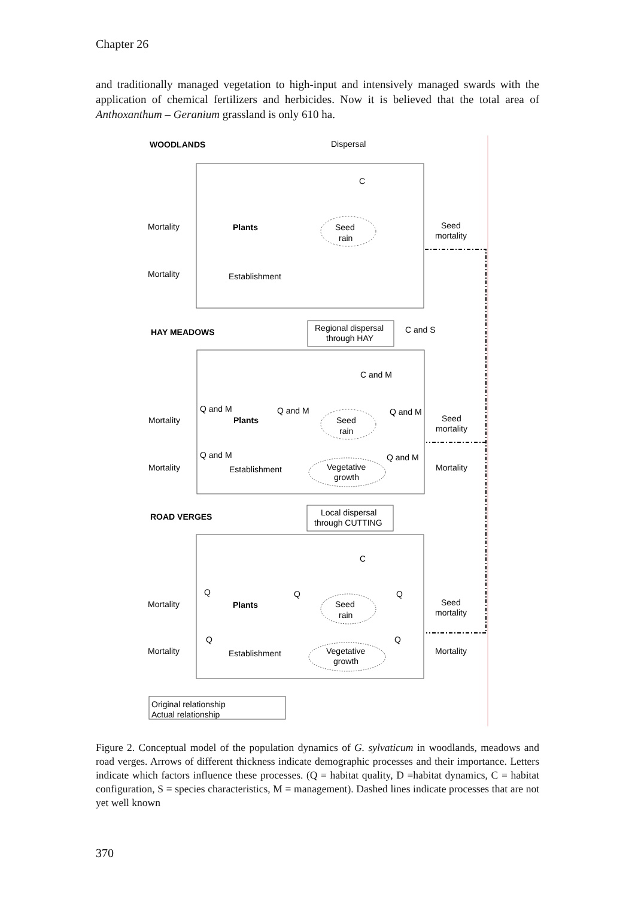Chapter 26
and traditionally managed vegetation to high-input and intensively managed swards with the application of chemical fertilizers and herbicides. Now it is believed that the total area of Anthoxanthum – Geranium grassland is only 610 ha.
WOODLANDS
Dispersal
C
Mortality
Plants
Seed
rain
Seed
mortality
Mortality
Establishment
HAY MEADOWS
Regional dispersal
through HAY
C and S
C and M
Q and M
Q and M
Q and M
Mortality
Plants
Seed
rain
Seed
mortality
Q and M
Q and M
Mortality
Establishment
Vegetative
growth
Mortality
ROAD VERGES
Local dispersal
through CUTTING
C
Q
Q
Q
Mortality
Plants
Seed
rain
Seed
mortality
Q
Q
Mortality
Establishment
Vegetative
growth
Mortality
Original relationship
Actual relationship
Figure 2. Conceptual model of the population dynamics of G. sylvaticum in woodlands, meadows and road verges. Arrows of different thickness indicate demographic processes and their importance. Letters indicate which factors influence these processes. (Q = habitat quality, D =habitat dynamics, C = habitat configuration, S = species characteristics, M = management). Dashed lines indicate processes that are not yet well known
370